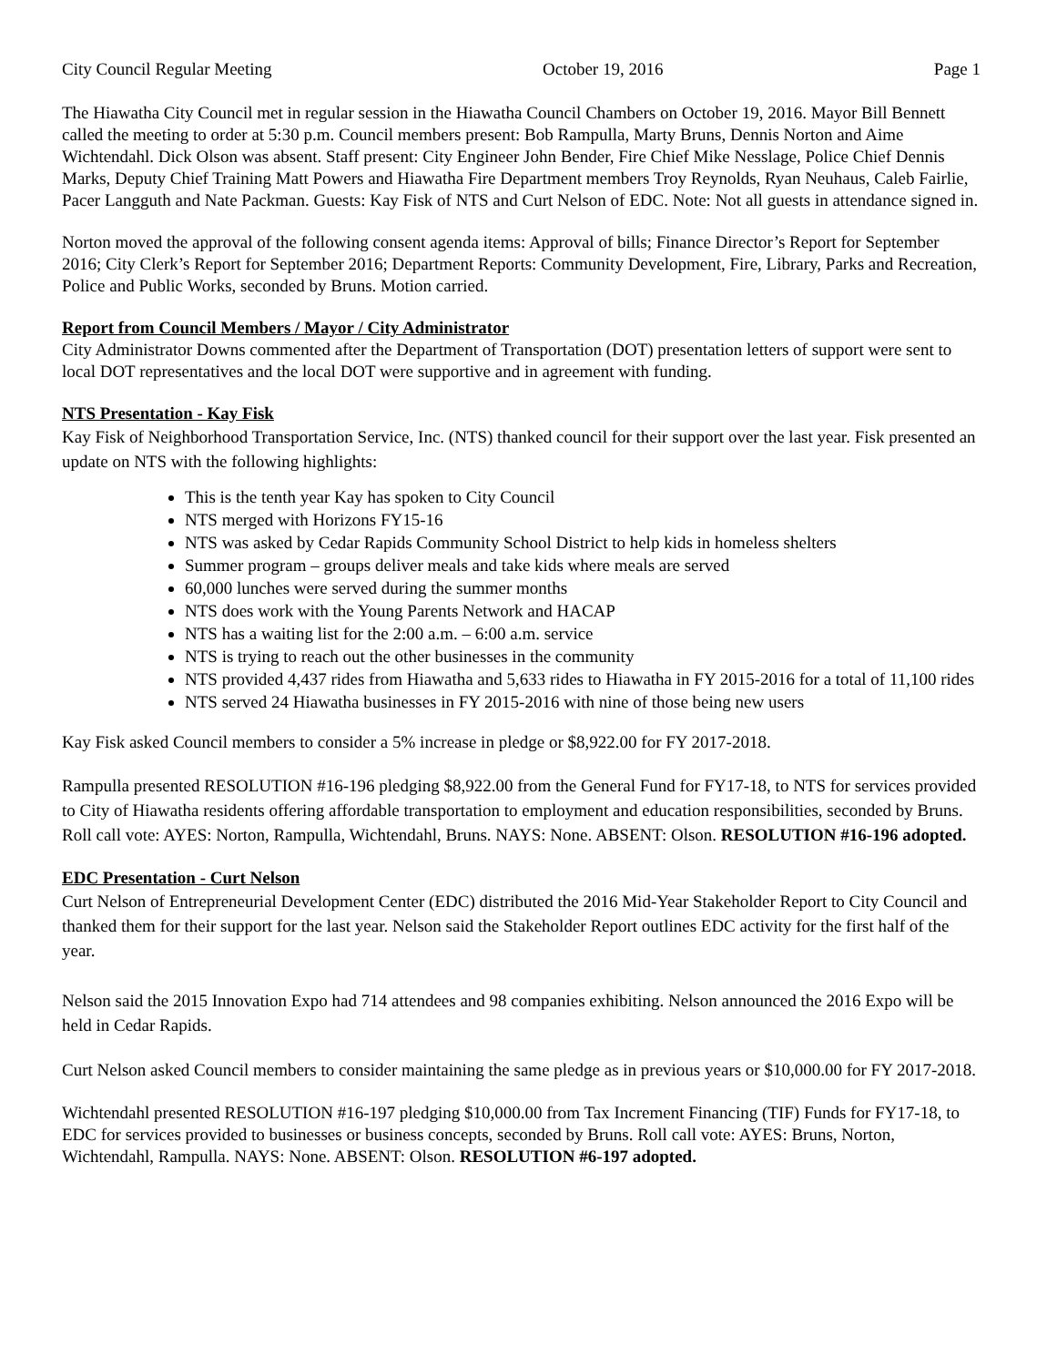City Council Regular Meeting October 19, 2016 Page 1
The Hiawatha City Council met in regular session in the Hiawatha Council Chambers on October 19, 2016. Mayor Bill Bennett called the meeting to order at 5:30 p.m. Council members present: Bob Rampulla, Marty Bruns, Dennis Norton and Aime Wichtendahl. Dick Olson was absent. Staff present: City Engineer John Bender, Fire Chief Mike Nesslage, Police Chief Dennis Marks, Deputy Chief Training Matt Powers and Hiawatha Fire Department members Troy Reynolds, Ryan Neuhaus, Caleb Fairlie, Pacer Langguth and Nate Packman. Guests: Kay Fisk of NTS and Curt Nelson of EDC. Note: Not all guests in attendance signed in.
Norton moved the approval of the following consent agenda items: Approval of bills; Finance Director’s Report for September 2016; City Clerk’s Report for September 2016; Department Reports: Community Development, Fire, Library, Parks and Recreation, Police and Public Works, seconded by Bruns. Motion carried.
Report from Council Members / Mayor / City Administrator
City Administrator Downs commented after the Department of Transportation (DOT) presentation letters of support were sent to local DOT representatives and the local DOT were supportive and in agreement with funding.
NTS Presentation - Kay Fisk
Kay Fisk of Neighborhood Transportation Service, Inc. (NTS) thanked council for their support over the last year. Fisk presented an update on NTS with the following highlights:
This is the tenth year Kay has spoken to City Council
NTS merged with Horizons FY15-16
NTS was asked by Cedar Rapids Community School District to help kids in homeless shelters
Summer program – groups deliver meals and take kids where meals are served
60,000 lunches were served during the summer months
NTS does work with the Young Parents Network and HACAP
NTS has a waiting list for the 2:00 a.m. – 6:00 a.m. service
NTS is trying to reach out the other businesses in the community
NTS provided 4,437 rides from Hiawatha and 5,633 rides to Hiawatha in FY 2015-2016 for a total of 11,100 rides
NTS served 24 Hiawatha businesses in FY 2015-2016 with nine of those being new users
Kay Fisk asked Council members to consider a 5% increase in pledge or $8,922.00 for FY 2017-2018.
Rampulla presented RESOLUTION #16-196 pledging $8,922.00 from the General Fund for FY17-18, to NTS for services provided to City of Hiawatha residents offering affordable transportation to employment and education responsibilities, seconded by Bruns. Roll call vote: AYES: Norton, Rampulla, Wichtendahl, Bruns. NAYS: None. ABSENT: Olson. RESOLUTION #16-196 adopted.
EDC Presentation - Curt Nelson
Curt Nelson of Entrepreneurial Development Center (EDC) distributed the 2016 Mid-Year Stakeholder Report to City Council and thanked them for their support for the last year. Nelson said the Stakeholder Report outlines EDC activity for the first half of the year.
Nelson said the 2015 Innovation Expo had 714 attendees and 98 companies exhibiting. Nelson announced the 2016 Expo will be held in Cedar Rapids.
Curt Nelson asked Council members to consider maintaining the same pledge as in previous years or $10,000.00 for FY 2017-2018.
Wichtendahl presented RESOLUTION #16-197 pledging $10,000.00 from Tax Increment Financing (TIF) Funds for FY17-18, to EDC for services provided to businesses or business concepts, seconded by Bruns. Roll call vote: AYES: Bruns, Norton, Wichtendahl, Rampulla. NAYS: None. ABSENT: Olson. RESOLUTION #6-197 adopted.